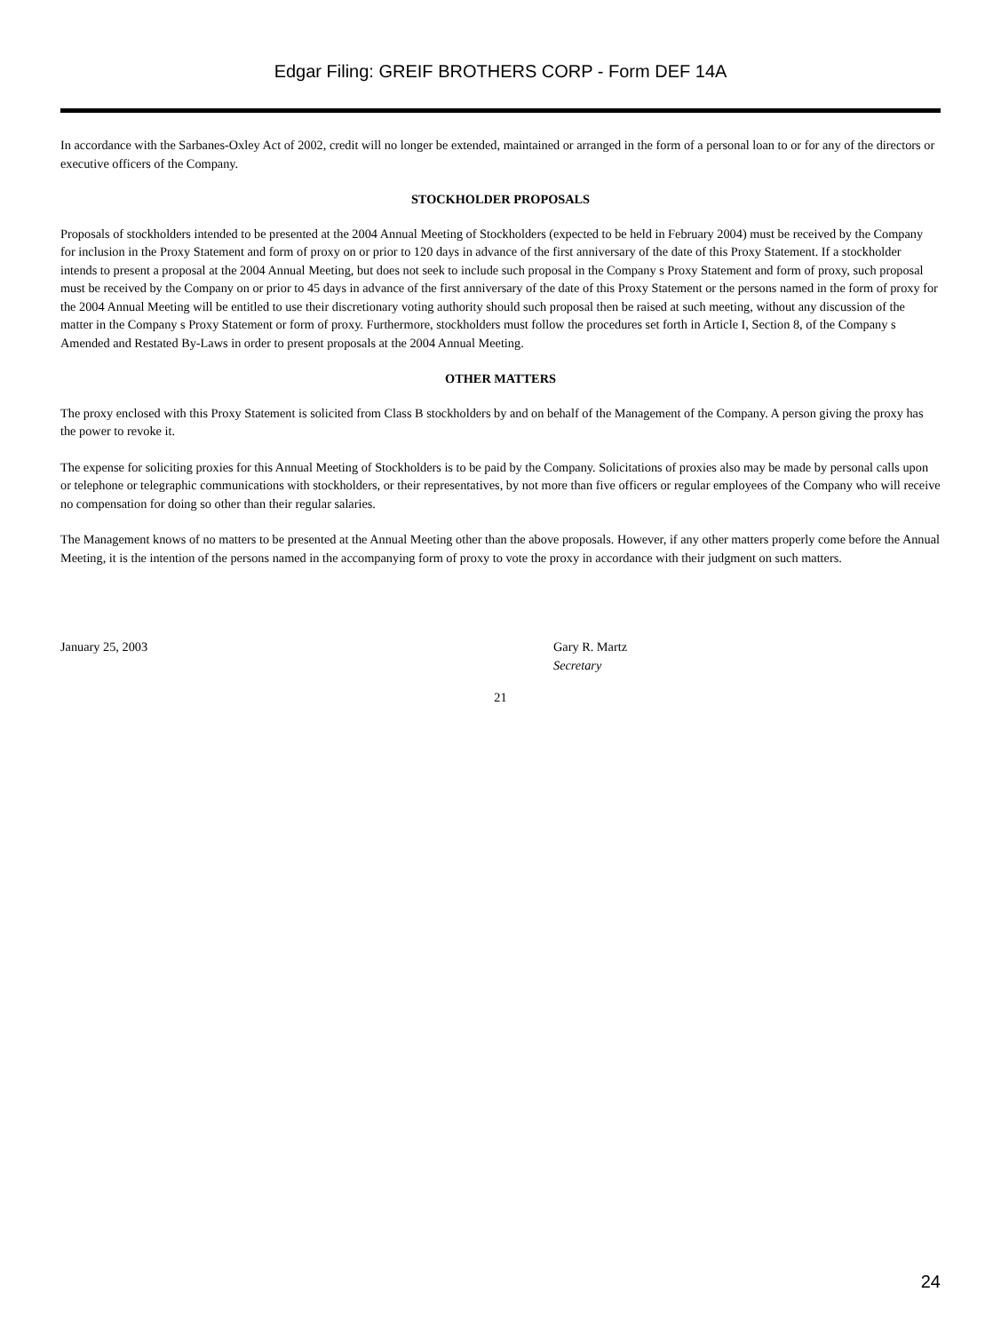Edgar Filing: GREIF BROTHERS CORP - Form DEF 14A
In accordance with the Sarbanes-Oxley Act of 2002, credit will no longer be extended, maintained or arranged in the form of a personal loan to or for any of the directors or executive officers of the Company.
STOCKHOLDER PROPOSALS
Proposals of stockholders intended to be presented at the 2004 Annual Meeting of Stockholders (expected to be held in February 2004) must be received by the Company for inclusion in the Proxy Statement and form of proxy on or prior to 120 days in advance of the first anniversary of the date of this Proxy Statement. If a stockholder intends to present a proposal at the 2004 Annual Meeting, but does not seek to include such proposal in the Company s Proxy Statement and form of proxy, such proposal must be received by the Company on or prior to 45 days in advance of the first anniversary of the date of this Proxy Statement or the persons named in the form of proxy for the 2004 Annual Meeting will be entitled to use their discretionary voting authority should such proposal then be raised at such meeting, without any discussion of the matter in the Company s Proxy Statement or form of proxy. Furthermore, stockholders must follow the procedures set forth in Article I, Section 8, of the Company s Amended and Restated By-Laws in order to present proposals at the 2004 Annual Meeting.
OTHER MATTERS
The proxy enclosed with this Proxy Statement is solicited from Class B stockholders by and on behalf of the Management of the Company. A person giving the proxy has the power to revoke it.
The expense for soliciting proxies for this Annual Meeting of Stockholders is to be paid by the Company. Solicitations of proxies also may be made by personal calls upon or telephone or telegraphic communications with stockholders, or their representatives, by not more than five officers or regular employees of the Company who will receive no compensation for doing so other than their regular salaries.
The Management knows of no matters to be presented at the Annual Meeting other than the above proposals. However, if any other matters properly come before the Annual Meeting, it is the intention of the persons named in the accompanying form of proxy to vote the proxy in accordance with their judgment on such matters.
January 25, 2003 Gary R. Martz
Secretary
21
24